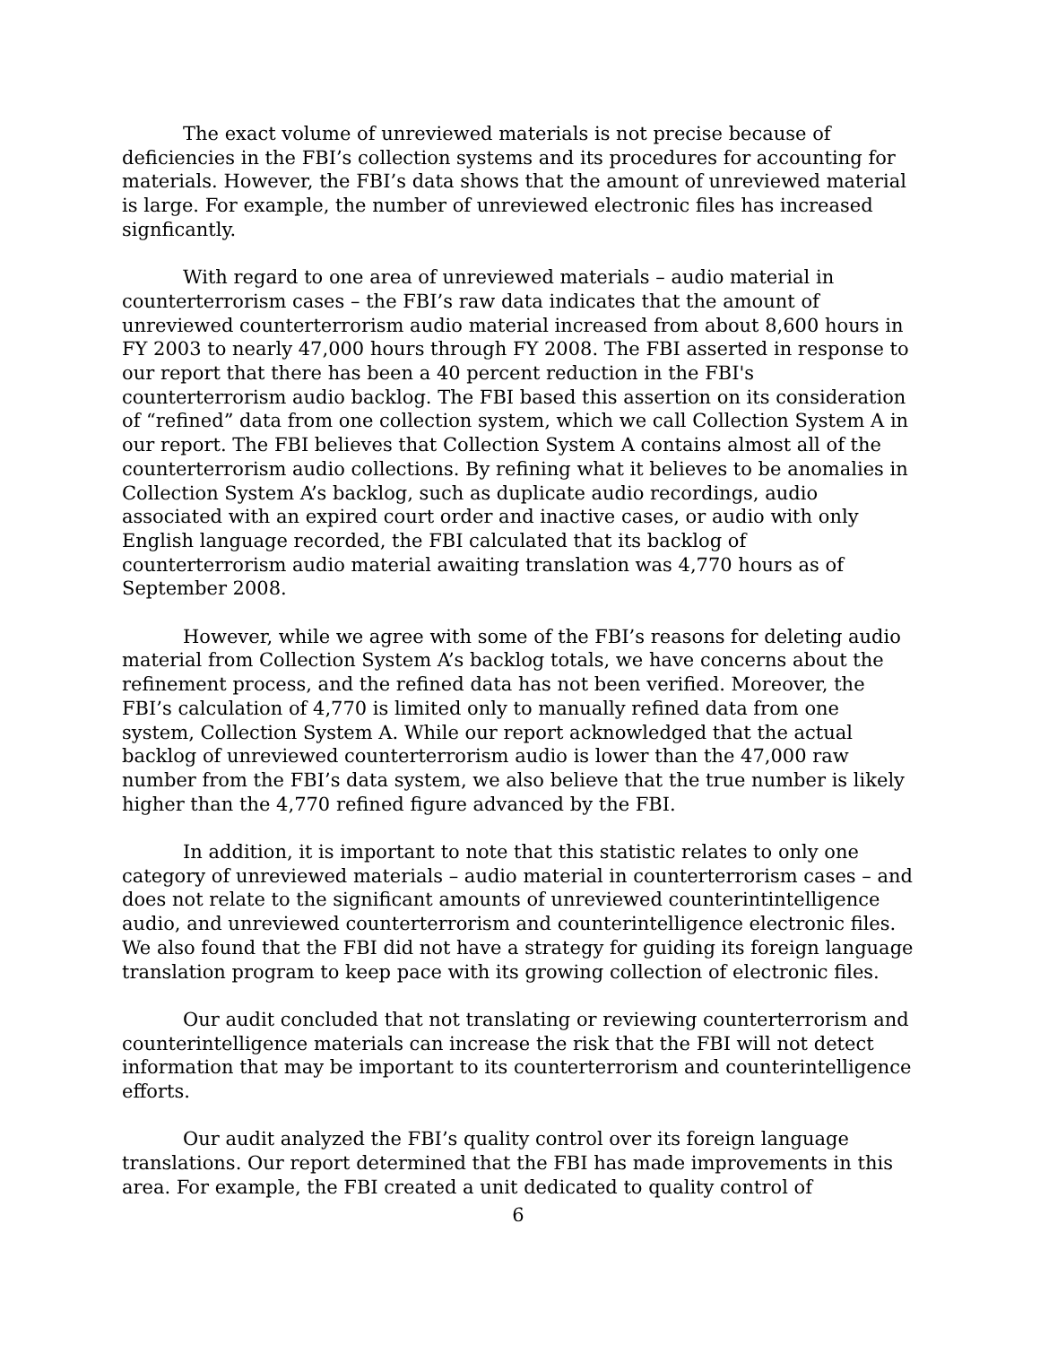The exact volume of unreviewed materials is not precise because of deficiencies in the FBI’s collection systems and its procedures for accounting for materials. However, the FBI’s data shows that the amount of unreviewed material is large. For example, the number of unreviewed electronic files has increased signficantly.
With regard to one area of unreviewed materials – audio material in counterterrorism cases – the FBI’s raw data indicates that the amount of unreviewed counterterrorism audio material increased from about 8,600 hours in FY 2003 to nearly 47,000 hours through FY 2008. The FBI asserted in response to our report that there has been a 40 percent reduction in the FBI's counterterrorism audio backlog. The FBI based this assertion on its consideration of “refined” data from one collection system, which we call Collection System A in our report. The FBI believes that Collection System A contains almost all of the counterterrorism audio collections. By refining what it believes to be anomalies in Collection System A’s backlog, such as duplicate audio recordings, audio associated with an expired court order and inactive cases, or audio with only English language recorded, the FBI calculated that its backlog of counterterrorism audio material awaiting translation was 4,770 hours as of September 2008.
However, while we agree with some of the FBI’s reasons for deleting audio material from Collection System A’s backlog totals, we have concerns about the refinement process, and the refined data has not been verified. Moreover, the FBI’s calculation of 4,770 is limited only to manually refined data from one system, Collection System A. While our report acknowledged that the actual backlog of unreviewed counterterrorism audio is lower than the 47,000 raw number from the FBI’s data system, we also believe that the true number is likely higher than the 4,770 refined figure advanced by the FBI.
In addition, it is important to note that this statistic relates to only one category of unreviewed materials – audio material in counterterrorism cases – and does not relate to the significant amounts of unreviewed counterintintelligence audio, and unreviewed counterterrorism and counterintelligence electronic files. We also found that the FBI did not have a strategy for guiding its foreign language translation program to keep pace with its growing collection of electronic files.
Our audit concluded that not translating or reviewing counterterrorism and counterintelligence materials can increase the risk that the FBI will not detect information that may be important to its counterterrorism and counterintelligence efforts.
Our audit analyzed the FBI’s quality control over its foreign language translations. Our report determined that the FBI has made improvements in this area. For example, the FBI created a unit dedicated to quality control of
6